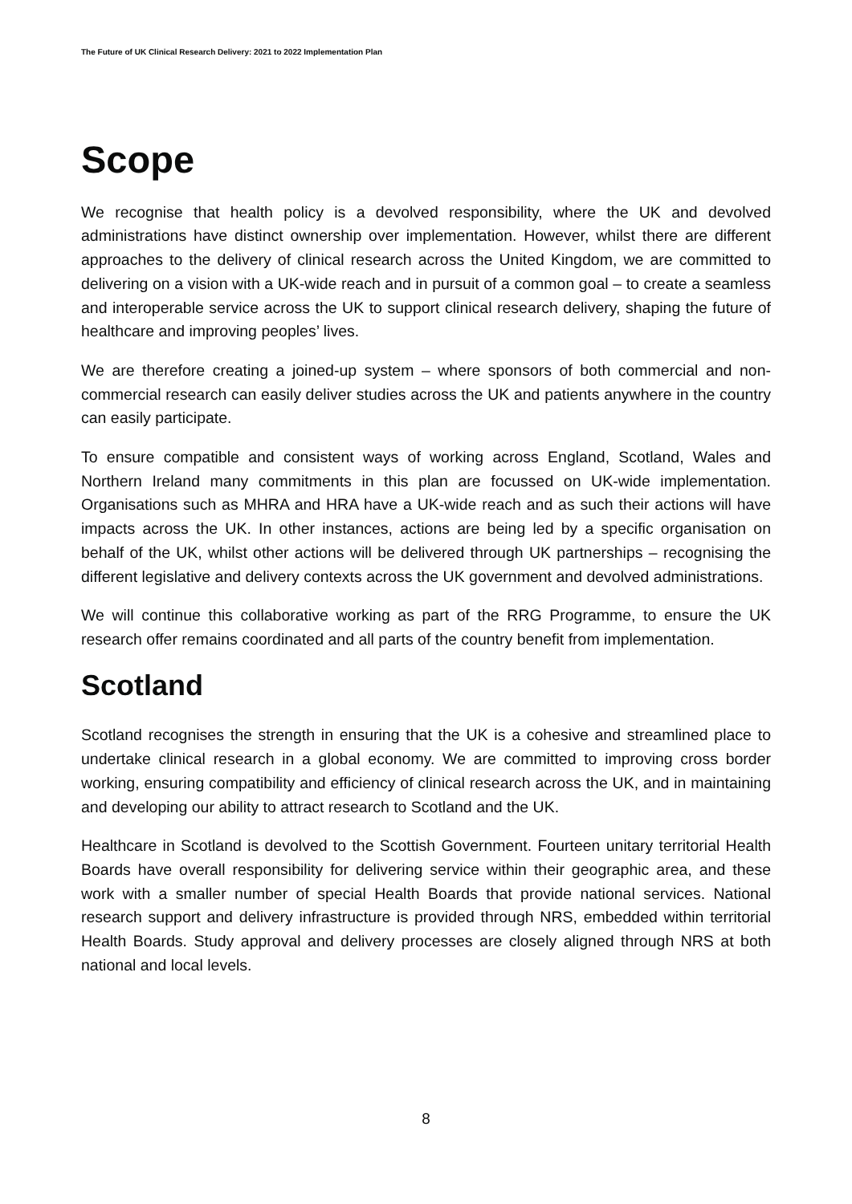The Future of UK Clinical Research Delivery: 2021 to 2022 Implementation Plan
Scope
We recognise that health policy is a devolved responsibility, where the UK and devolved administrations have distinct ownership over implementation. However, whilst there are different approaches to the delivery of clinical research across the United Kingdom, we are committed to delivering on a vision with a UK-wide reach and in pursuit of a common goal – to create a seamless and interoperable service across the UK to support clinical research delivery, shaping the future of healthcare and improving peoples’ lives.
We are therefore creating a joined-up system – where sponsors of both commercial and non-commercial research can easily deliver studies across the UK and patients anywhere in the country can easily participate.
To ensure compatible and consistent ways of working across England, Scotland, Wales and Northern Ireland many commitments in this plan are focussed on UK-wide implementation. Organisations such as MHRA and HRA have a UK-wide reach and as such their actions will have impacts across the UK. In other instances, actions are being led by a specific organisation on behalf of the UK, whilst other actions will be delivered through UK partnerships – recognising the different legislative and delivery contexts across the UK government and devolved administrations.
We will continue this collaborative working as part of the RRG Programme, to ensure the UK research offer remains coordinated and all parts of the country benefit from implementation.
Scotland
Scotland recognises the strength in ensuring that the UK is a cohesive and streamlined place to undertake clinical research in a global economy. We are committed to improving cross border working, ensuring compatibility and efficiency of clinical research across the UK, and in maintaining and developing our ability to attract research to Scotland and the UK.
Healthcare in Scotland is devolved to the Scottish Government. Fourteen unitary territorial Health Boards have overall responsibility for delivering service within their geographic area, and these work with a smaller number of special Health Boards that provide national services. National research support and delivery infrastructure is provided through NRS, embedded within territorial Health Boards. Study approval and delivery processes are closely aligned through NRS at both national and local levels.
8